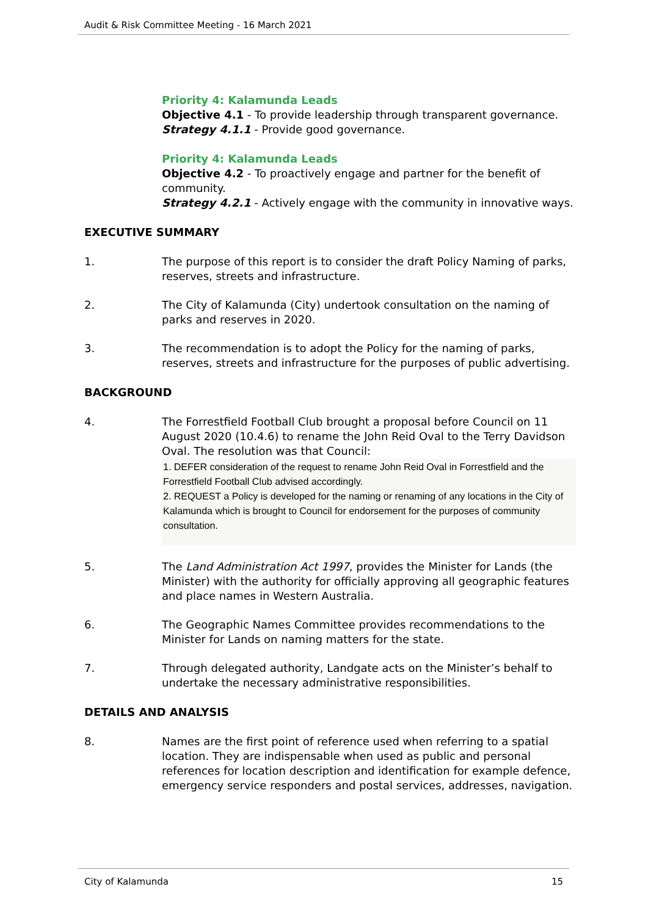Audit & Risk Committee Meeting - 16 March 2021
Priority 4: Kalamunda Leads
Objective 4.1 - To provide leadership through transparent governance.
Strategy 4.1.1 - Provide good governance.
Priority 4: Kalamunda Leads
Objective 4.2 - To proactively engage and partner for the benefit of community.
Strategy 4.2.1 - Actively engage with the community in innovative ways.
EXECUTIVE SUMMARY
1. The purpose of this report is to consider the draft Policy Naming of parks, reserves, streets and infrastructure.
2. The City of Kalamunda (City) undertook consultation on the naming of parks and reserves in 2020.
3. The recommendation is to adopt the Policy for the naming of parks, reserves, streets and infrastructure for the purposes of public advertising.
BACKGROUND
4. The Forrestfield Football Club brought a proposal before Council on 11 August 2020 (10.4.6) to rename the John Reid Oval to the Terry Davidson Oval. The resolution was that Council:
1. DEFER consideration of the request to rename John Reid Oval in Forrestfield and the Forrestfield Football Club advised accordingly.
2. REQUEST a Policy is developed for the naming or renaming of any locations in the City of Kalamunda which is brought to Council for endorsement for the purposes of community consultation.
5. The Land Administration Act 1997, provides the Minister for Lands (the Minister) with the authority for officially approving all geographic features and place names in Western Australia.
6. The Geographic Names Committee provides recommendations to the Minister for Lands on naming matters for the state.
7. Through delegated authority, Landgate acts on the Minister’s behalf to undertake the necessary administrative responsibilities.
DETAILS AND ANALYSIS
8. Names are the first point of reference used when referring to a spatial location. They are indispensable when used as public and personal references for location description and identification for example defence, emergency service responders and postal services, addresses, navigation.
City of Kalamunda 15